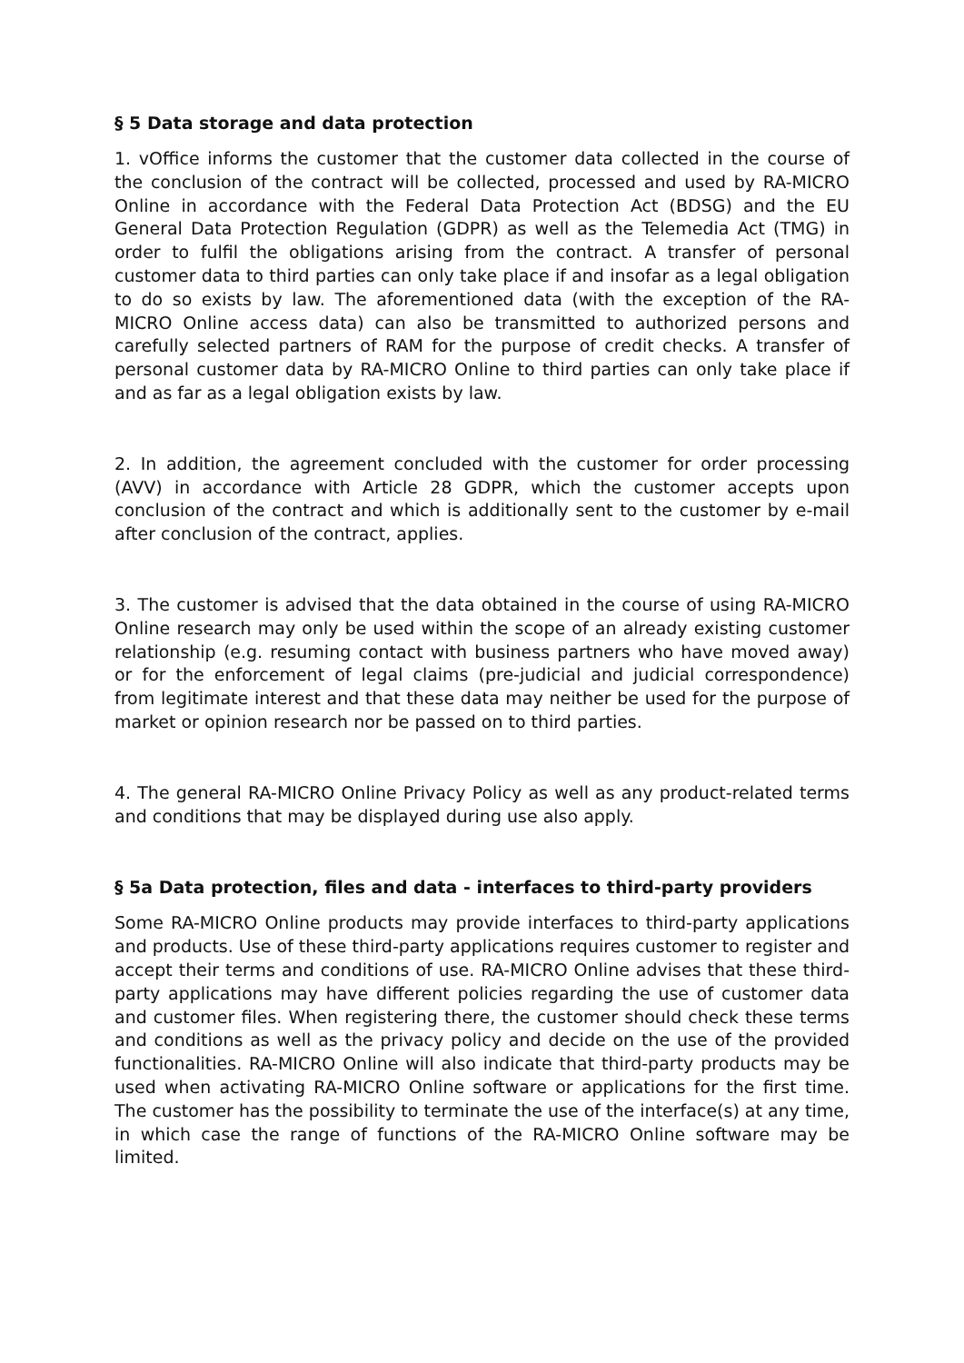§ 5 Data storage and data protection
1. vOffice informs the customer that the customer data collected in the course of the conclusion of the contract will be collected, processed and used by RA-MICRO Online in accordance with the Federal Data Protection Act (BDSG) and the EU General Data Protection Regulation (GDPR) as well as the Telemedia Act (TMG) in order to fulfil the obligations arising from the contract. A transfer of personal customer data to third parties can only take place if and insofar as a legal obligation to do so exists by law. The aforementioned data (with the exception of the RA-MICRO Online access data) can also be transmitted to authorized persons and carefully selected partners of RAM for the purpose of credit checks. A transfer of personal customer data by RA-MICRO Online to third parties can only take place if and as far as a legal obligation exists by law.
2. In addition, the agreement concluded with the customer for order processing (AVV) in accordance with Article 28 GDPR, which the customer accepts upon conclusion of the contract and which is additionally sent to the customer by e-mail after conclusion of the contract, applies.
3. The customer is advised that the data obtained in the course of using RA-MICRO Online research may only be used within the scope of an already existing customer relationship (e.g. resuming contact with business partners who have moved away) or for the enforcement of legal claims (pre-judicial and judicial correspondence) from legitimate interest and that these data may neither be used for the purpose of market or opinion research nor be passed on to third parties.
4. The general RA-MICRO Online Privacy Policy as well as any product-related terms and conditions that may be displayed during use also apply.
§ 5a Data protection, files and data - interfaces to third-party providers
Some RA-MICRO Online products may provide interfaces to third-party applications and products. Use of these third-party applications requires customer to register and accept their terms and conditions of use. RA-MICRO Online advises that these third-party applications may have different policies regarding the use of customer data and customer files. When registering there, the customer should check these terms and conditions as well as the privacy policy and decide on the use of the provided functionalities. RA-MICRO Online will also indicate that third-party products may be used when activating RA-MICRO Online software or applications for the first time. The customer has the possibility to terminate the use of the interface(s) at any time, in which case the range of functions of the RA-MICRO Online software may be limited.